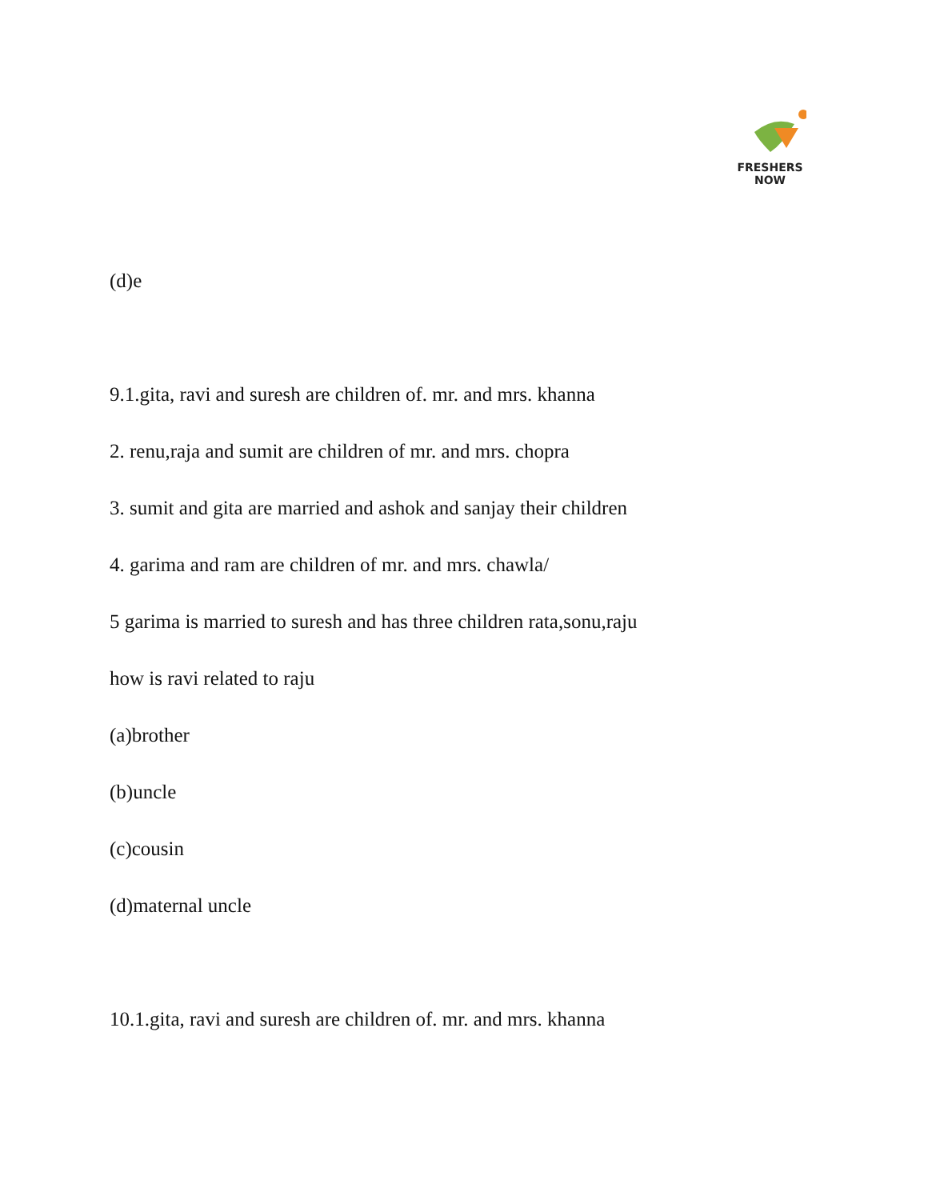FRESHERS NOW
(d)e
9.1.gita, ravi and suresh are children of. mr. and mrs. khanna
2. renu,raja and sumit are children of mr. and mrs. chopra
3. sumit and gita are married and ashok and sanjay their children
4. garima and ram are children of mr. and mrs. chawla/
5 garima is married to suresh and has three children rata,sonu,raju
how is ravi related to raju
(a)brother
(b)uncle
(c)cousin
(d)maternal uncle
10.1.gita, ravi and suresh are children of. mr. and mrs. khanna